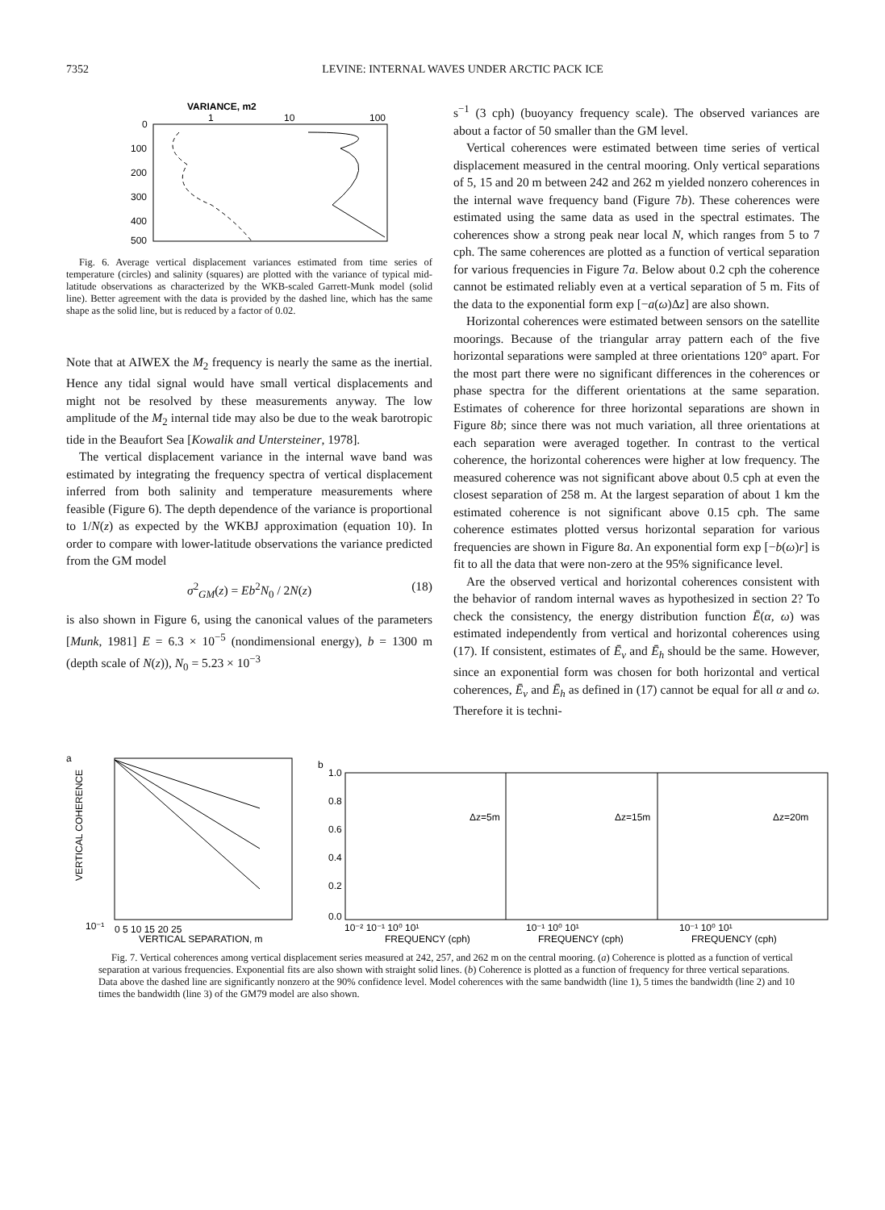7352 LEVINE: INTERNAL WAVES UNDER ARCTIC PACK ICE
VARIANCE, m2
0
100
200
300
400
500
1
10
100
Fig. 6. Average vertical displacement variances estimated from time series of temperature (circles) and salinity (squares) are plotted with the variance of typical mid-latitude observations as characterized by the WKB-scaled Garrett-Munk model (solid line). Better agreement with the data is provided by the dashed line, which has the same shape as the solid line, but is reduced by a factor of 0.02.
Note that at AIWEX the M<sub>2</sub> frequency is nearly the same as the inertial. Hence any tidal signal would have small vertical displacements and might not be resolved by these measurements anyway. The low amplitude of the M<sub>2</sub> internal tide may also be due to the weak barotropic tide in the Beaufort Sea [Kowalik and Untersteiner, 1978].
The vertical displacement variance in the internal wave band was estimated by integrating the frequency spectra of vertical displacement inferred from both salinity and temperature measurements where feasible (Figure 6). The depth dependence of the variance is proportional to 1/N(z) as expected by the WKBJ approximation (equation 10). In order to compare with lower-latitude observations the variance predicted from the GM model
σ<sup>2</sup><sub>GM</sub>(z) = Eb<sup>2</sup>N<sub>0</sub> / 2N(z) (18)
is also shown in Figure 6, using the canonical values of the parameters [Munk, 1981] E = 6.3 × 10<sup>−5</sup> (nondimensional energy), b = 1300 m (depth scale of N(z)), N<sub>0</sub> = 5.23 × 10<sup>−3</sup>
s<sup>−1</sup> (3 cph) (buoyancy frequency scale). The observed variances are about a factor of 50 smaller than the GM level.
Vertical coherences were estimated between time series of vertical displacement measured in the central mooring. Only vertical separations of 5, 15 and 20 m between 242 and 262 m yielded nonzero coherences in the internal wave frequency band (Figure 7b). These coherences were estimated using the same data as used in the spectral estimates. The coherences show a strong peak near local N, which ranges from 5 to 7 cph. The same coherences are plotted as a function of vertical separation for various frequencies in Figure 7a. Below about 0.2 cph the coherence cannot be estimated reliably even at a vertical separation of 5 m. Fits of the data to the exponential form exp [−a(ω)Δz] are also shown.
Horizontal coherences were estimated between sensors on the satellite moorings. Because of the triangular array pattern each of the five horizontal separations were sampled at three orientations 120° apart. For the most part there were no significant differences in the coherences or phase spectra for the different orientations at the same separation. Estimates of coherence for three horizontal separations are shown in Figure 8b; since there was not much variation, all three orientations at each separation were averaged together. In contrast to the vertical coherence, the horizontal coherences were higher at low frequency. The measured coherence was not significant above about 0.5 cph at even the closest separation of 258 m. At the largest separation of about 1 km the estimated coherence is not significant above 0.15 cph. The same coherence estimates plotted versus horizontal separation for various frequencies are shown in Figure 8a. An exponential form exp [−b(ω)r] is fit to all the data that were non-zero at the 95% significance level.
Are the observed vertical and horizontal coherences consistent with the behavior of random internal waves as hypothesized in section 2? To check the consistency, the energy distribution function Ē(α, ω) was estimated independently from vertical and horizontal coherences using (17). If consistent, estimates of Ē<sub>v</sub> and Ē<sub>h</sub> should be the same. However, since an exponential form was chosen for both horizontal and vertical coherences, Ē<sub>v</sub> and Ē<sub>h</sub> as defined in (17) cannot be equal for all α and ω. Therefore it is techni-
a
b
VERTICAL COHERENCE
10⁻¹
0 5 10 15 20 25
VERTICAL SEPARATION, m
1.0
0.8
0.6
0.4
0.2
0.0
Δz=5m
Δz=15m
Δz=20m
10⁻² 10⁻¹ 10⁰ 10¹
10⁻¹ 10⁰ 10¹
10⁻¹ 10⁰ 10¹
FREQUENCY (cph)
FREQUENCY (cph)
FREQUENCY (cph)
Fig. 7. Vertical coherences among vertical displacement series measured at 242, 257, and 262 m on the central mooring. (a) Coherence is plotted as a function of vertical separation at various frequencies. Exponential fits are also shown with straight solid lines. (b) Coherence is plotted as a function of frequency for three vertical separations. Data above the dashed line are significantly nonzero at the 90% confidence level. Model coherences with the same bandwidth (line 1), 5 times the bandwidth (line 2) and 10 times the bandwidth (line 3) of the GM79 model are also shown.